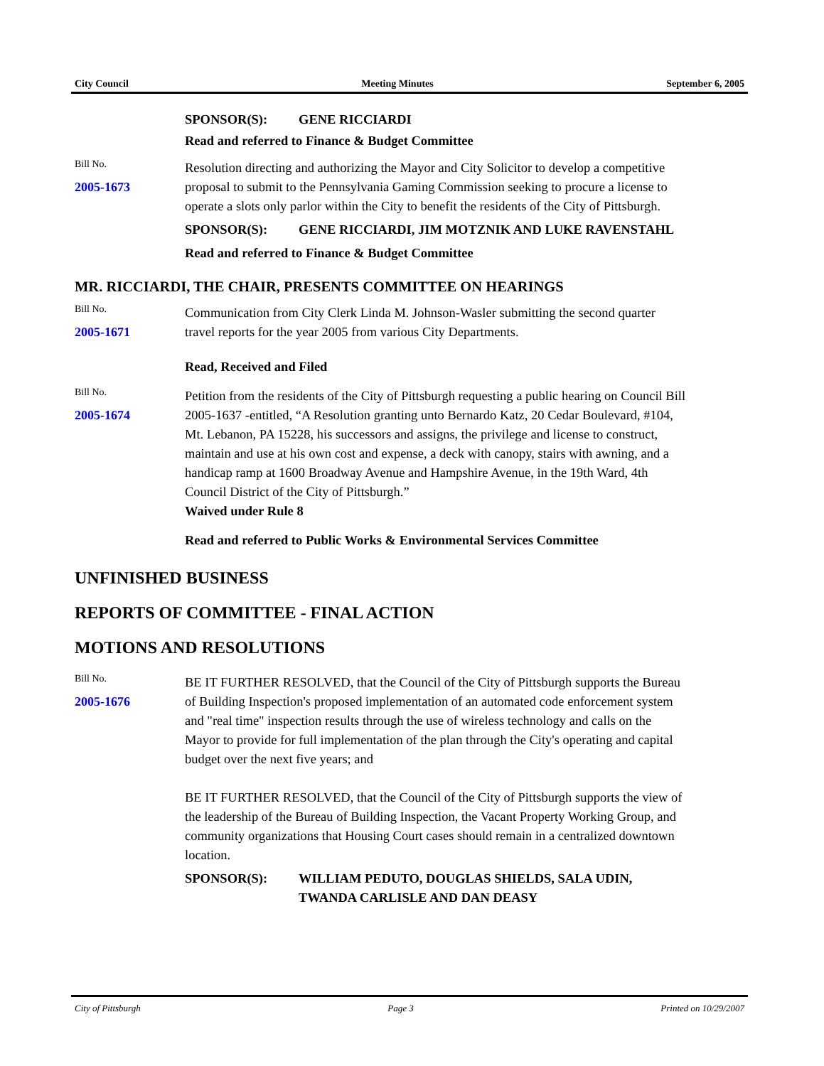City Council Meeting Minutes September 6, 2005
SPONSOR(S): GENE RICCIARDI
Read and referred to Finance & Budget Committee
Bill No.
2005-1673
Resolution directing and authorizing the Mayor and City Solicitor to develop a competitive proposal to submit to the Pennsylvania Gaming Commission seeking to procure a license to operate a slots only parlor within the City to benefit the residents of the City of Pittsburgh.
SPONSOR(S): GENE RICCIARDI, JIM MOTZNIK AND LUKE RAVENSTAHL
Read and referred to Finance & Budget Committee
MR. RICCIARDI, THE CHAIR, PRESENTS COMMITTEE ON HEARINGS
Bill No.
2005-1671
Communication from City Clerk Linda M. Johnson-Wasler submitting the second quarter travel reports for the year 2005 from various City Departments.
Read, Received and Filed
Bill No.
2005-1674
Petition from the residents of the City of Pittsburgh requesting a public hearing on Council Bill 2005-1637 -entitled, “A Resolution granting unto Bernardo Katz, 20 Cedar Boulevard, #104, Mt. Lebanon, PA 15228, his successors and assigns, the privilege and license to construct, maintain and use at his own cost and expense, a deck with canopy, stairs with awning, and a handicap ramp at 1600 Broadway Avenue and Hampshire Avenue, in the 19th Ward, 4th Council District of the City of Pittsburgh.”
Waived under Rule 8
Read and referred to Public Works & Environmental Services Committee
UNFINISHED BUSINESS
REPORTS OF COMMITTEE - FINAL ACTION
MOTIONS AND RESOLUTIONS
Bill No.
2005-1676
BE IT FURTHER RESOLVED, that the Council of the City of Pittsburgh supports the Bureau of Building Inspection's proposed implementation of an automated code enforcement system and "real time" inspection results through the use of wireless technology and calls on the Mayor to provide for full implementation of the plan through the City's operating and capital budget over the next five years; and
BE IT FURTHER RESOLVED, that the Council of the City of Pittsburgh supports the view of the leadership of the Bureau of Building Inspection, the Vacant Property Working Group, and community organizations that Housing Court cases should remain in a centralized downtown location.
SPONSOR(S): WILLIAM PEDUTO, DOUGLAS SHIELDS, SALA UDIN, TWANDA CARLISLE AND DAN DEASY
City of Pittsburgh Page 3 Printed on 10/29/2007